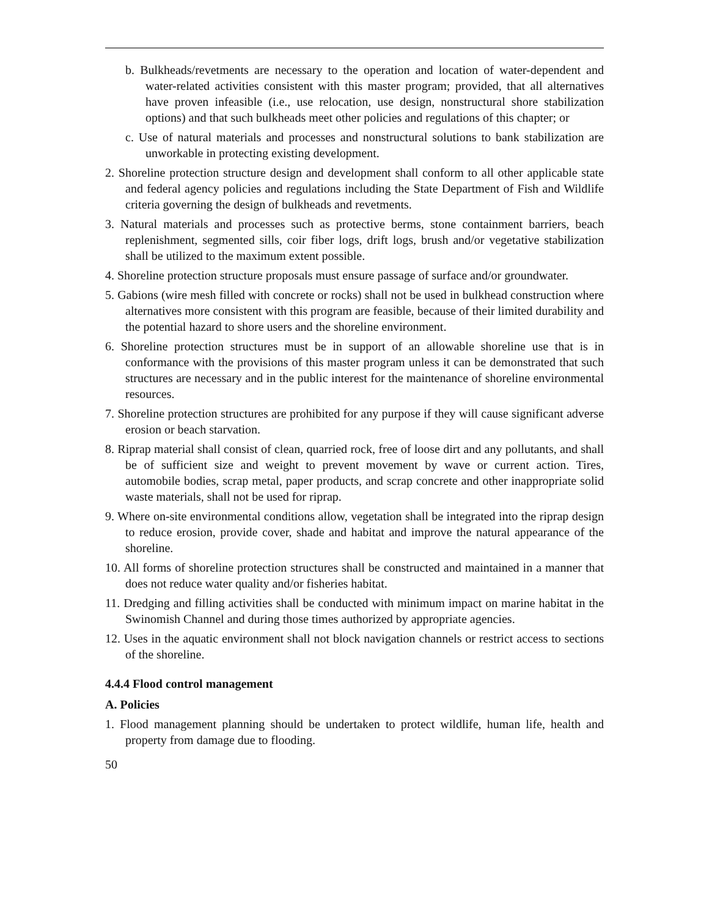b. Bulkheads/revetments are necessary to the operation and location of water-dependent and water-related activities consistent with this master program; provided, that all alternatives have proven infeasible (i.e., use relocation, use design, nonstructural shore stabilization options) and that such bulkheads meet other policies and regulations of this chapter; or
c. Use of natural materials and processes and nonstructural solutions to bank stabilization are unworkable in protecting existing development.
2. Shoreline protection structure design and development shall conform to all other applicable state and federal agency policies and regulations including the State Department of Fish and Wildlife criteria governing the design of bulkheads and revetments.
3. Natural materials and processes such as protective berms, stone containment barriers, beach replenishment, segmented sills, coir fiber logs, drift logs, brush and/or vegetative stabilization shall be utilized to the maximum extent possible.
4. Shoreline protection structure proposals must ensure passage of surface and/or groundwater.
5. Gabions (wire mesh filled with concrete or rocks) shall not be used in bulkhead construction where alternatives more consistent with this program are feasible, because of their limited durability and the potential hazard to shore users and the shoreline environment.
6. Shoreline protection structures must be in support of an allowable shoreline use that is in conformance with the provisions of this master program unless it can be demonstrated that such structures are necessary and in the public interest for the maintenance of shoreline environmental resources.
7. Shoreline protection structures are prohibited for any purpose if they will cause significant adverse erosion or beach starvation.
8. Riprap material shall consist of clean, quarried rock, free of loose dirt and any pollutants, and shall be of sufficient size and weight to prevent movement by wave or current action. Tires, automobile bodies, scrap metal, paper products, and scrap concrete and other inappropriate solid waste materials, shall not be used for riprap.
9. Where on-site environmental conditions allow, vegetation shall be integrated into the riprap design to reduce erosion, provide cover, shade and habitat and improve the natural appearance of the shoreline.
10. All forms of shoreline protection structures shall be constructed and maintained in a manner that does not reduce water quality and/or fisheries habitat.
11. Dredging and filling activities shall be conducted with minimum impact on marine habitat in the Swinomish Channel and during those times authorized by appropriate agencies.
12. Uses in the aquatic environment shall not block navigation channels or restrict access to sections of the shoreline.
4.4.4 Flood control management
A. Policies
1. Flood management planning should be undertaken to protect wildlife, human life, health and property from damage due to flooding.
50